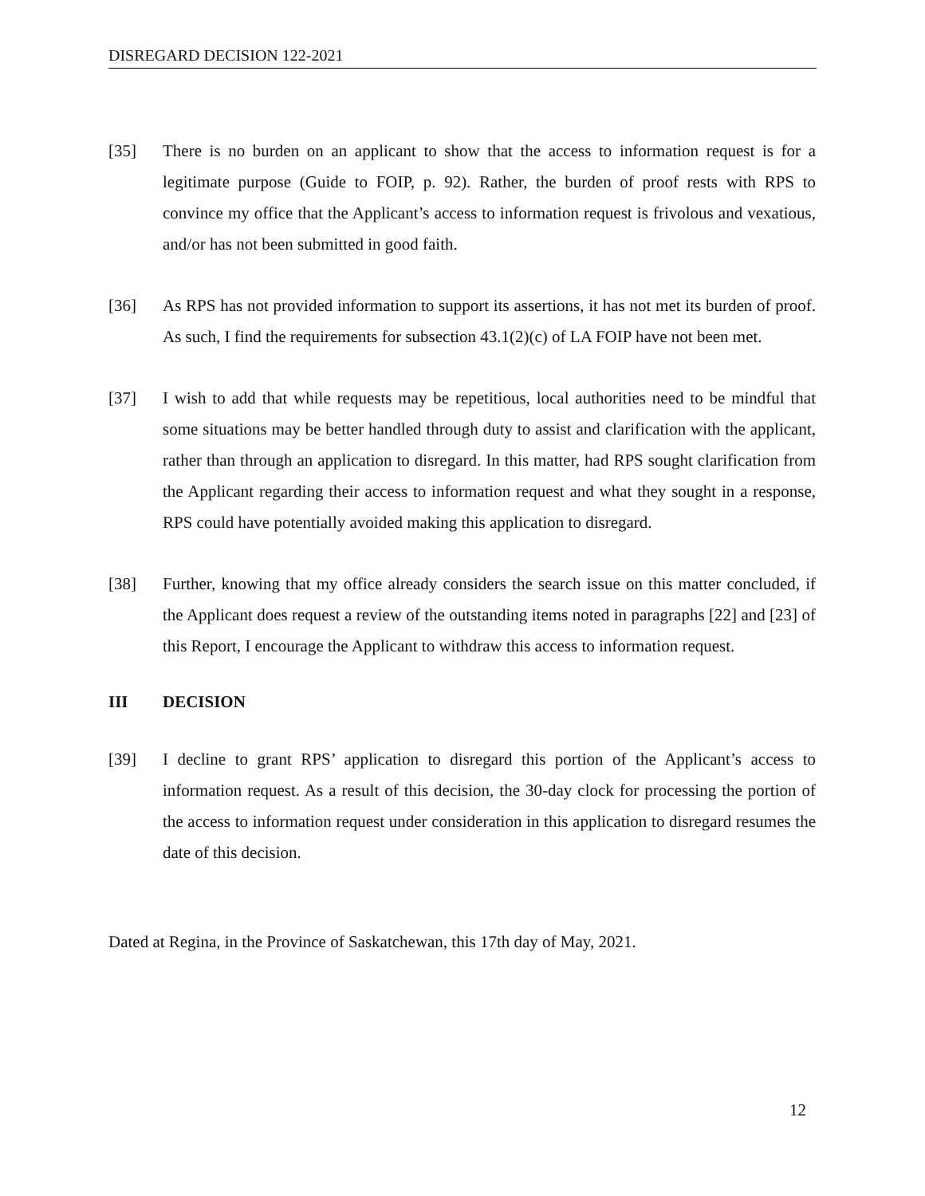DISREGARD DECISION 122-2021
[35] There is no burden on an applicant to show that the access to information request is for a legitimate purpose (Guide to FOIP, p. 92). Rather, the burden of proof rests with RPS to convince my office that the Applicant’s access to information request is frivolous and vexatious, and/or has not been submitted in good faith.
[36] As RPS has not provided information to support its assertions, it has not met its burden of proof. As such, I find the requirements for subsection 43.1(2)(c) of LA FOIP have not been met.
[37] I wish to add that while requests may be repetitious, local authorities need to be mindful that some situations may be better handled through duty to assist and clarification with the applicant, rather than through an application to disregard. In this matter, had RPS sought clarification from the Applicant regarding their access to information request and what they sought in a response, RPS could have potentially avoided making this application to disregard.
[38] Further, knowing that my office already considers the search issue on this matter concluded, if the Applicant does request a review of the outstanding items noted in paragraphs [22] and [23] of this Report, I encourage the Applicant to withdraw this access to information request.
III DECISION
[39] I decline to grant RPS’ application to disregard this portion of the Applicant’s access to information request. As a result of this decision, the 30-day clock for processing the portion of the access to information request under consideration in this application to disregard resumes the date of this decision.
Dated at Regina, in the Province of Saskatchewan, this 17th day of May, 2021.
12